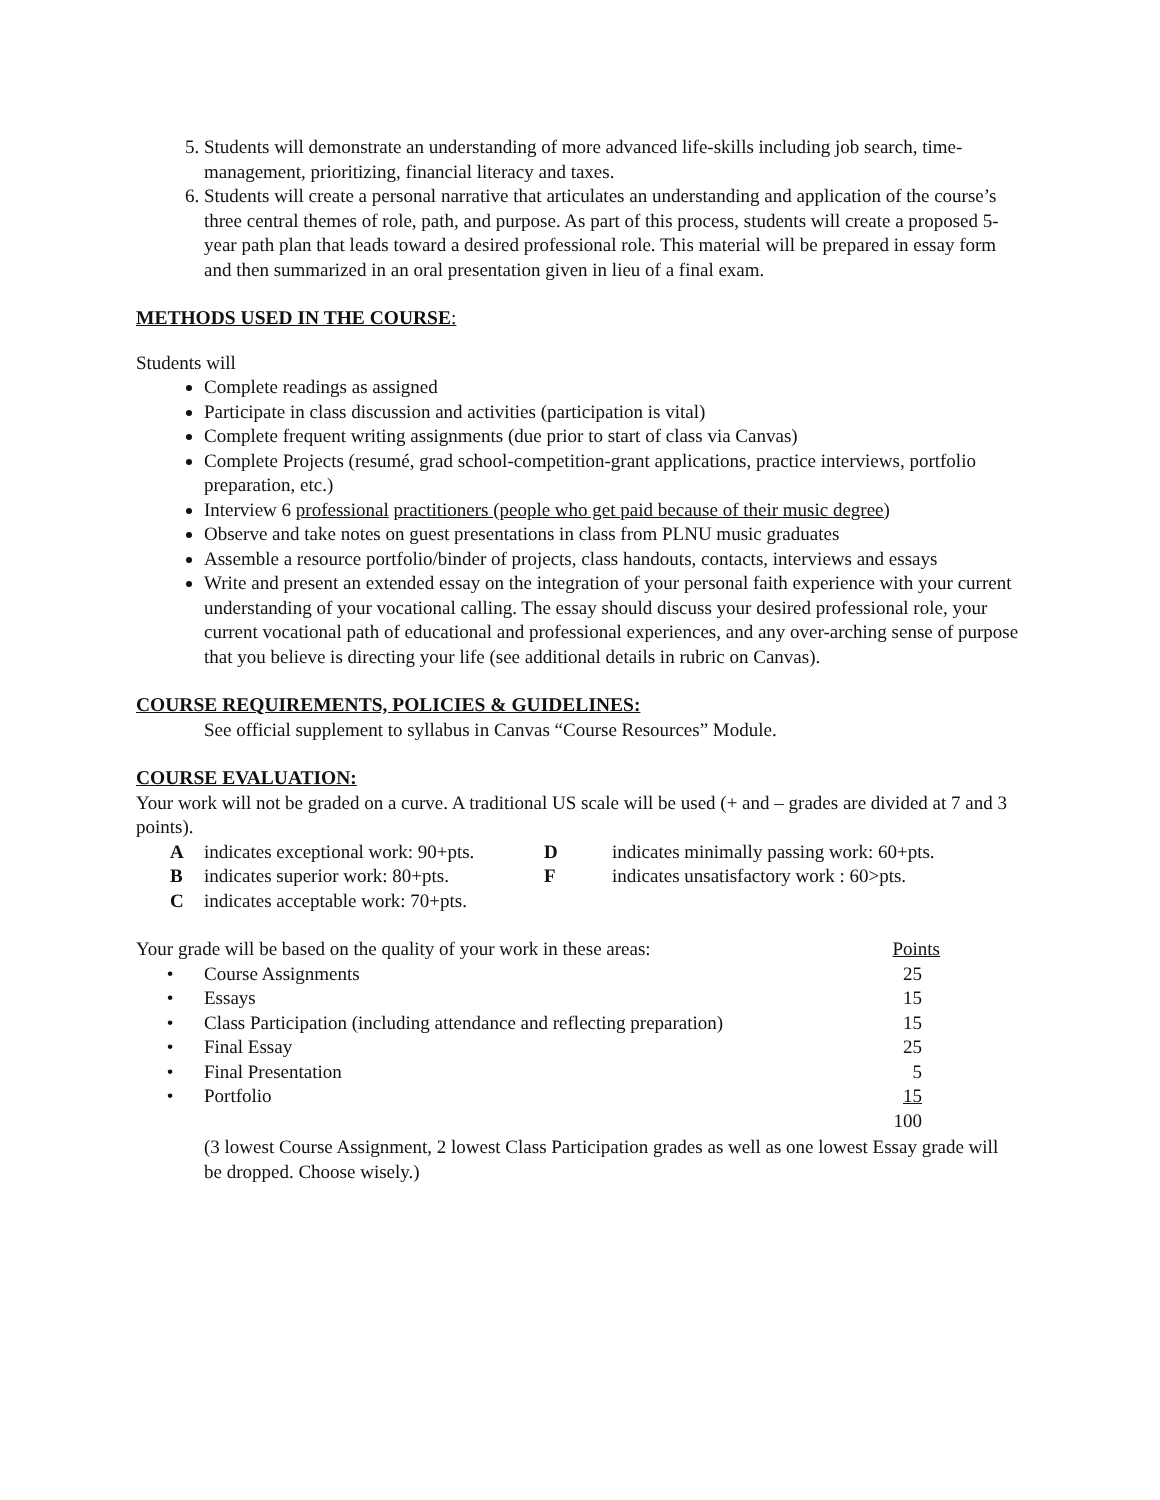5. Students will demonstrate an understanding of more advanced life-skills including job search, time-management, prioritizing, financial literacy and taxes.
6. Students will create a personal narrative that articulates an understanding and application of the course’s three central themes of role, path, and purpose. As part of this process, students will create a proposed 5-year path plan that leads toward a desired professional role. This material will be prepared in essay form and then summarized in an oral presentation given in lieu of a final exam.
METHODS USED IN THE COURSE:
Students will
Complete readings as assigned
Participate in class discussion and activities (participation is vital)
Complete frequent writing assignments (due prior to start of class via Canvas)
Complete Projects (resumé, grad school-competition-grant applications, practice interviews, portfolio preparation, etc.)
Interview 6 professional practitioners (people who get paid because of their music degree)
Observe and take notes on guest presentations in class from PLNU music graduates
Assemble a resource portfolio/binder of projects, class handouts, contacts, interviews and essays
Write and present an extended essay on the integration of your personal faith experience with your current understanding of your vocational calling. The essay should discuss your desired professional role, your current vocational path of educational and professional experiences, and any over-arching sense of purpose that you believe is directing your life (see additional details in rubric on Canvas).
COURSE REQUIREMENTS, POLICIES & GUIDELINES:
See official supplement to syllabus in Canvas “Course Resources” Module.
COURSE EVALUATION:
Your work will not be graded on a curve. A traditional US scale will be used (+ and – grades are divided at 7 and 3 points).
| A | indicates exceptional work: 90+pts. | D | indicates minimally passing work: 60+pts. |
| B | indicates superior work: 80+pts. | F | indicates unsatisfactory work : 60>pts. |
| C | indicates acceptable work: 70+pts. | | |
| Your grade will be based on the quality of your work in these areas: | | Points |
| • | Course Assignments | 25 |
| • | Essays | 15 |
| • | Class Participation (including attendance and reflecting preparation) | 15 |
| • | Final Essay | 25 |
| • | Final Presentation | 5 |
| • | Portfolio | 15 |
| | | 100 |
(3 lowest Course Assignment, 2 lowest Class Participation grades as well as one lowest Essay grade will be dropped. Choose wisely.)